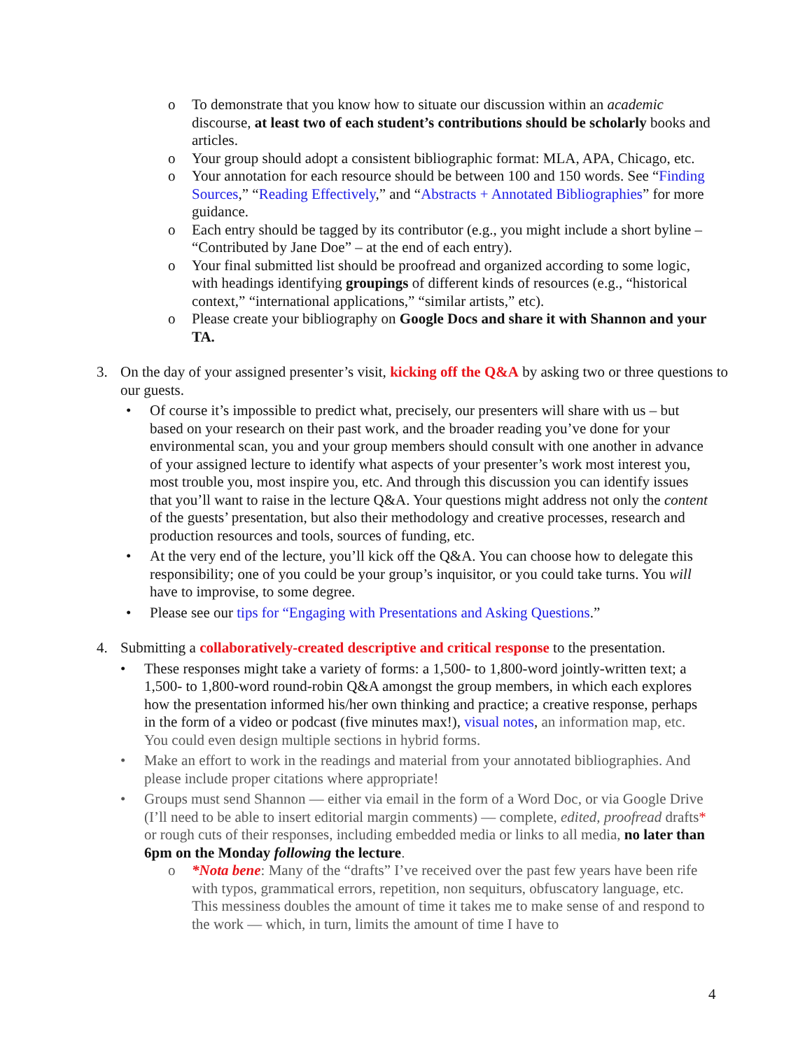o To demonstrate that you know how to situate our discussion within an academic discourse, at least two of each student’s contributions should be scholarly books and articles.
o Your group should adopt a consistent bibliographic format: MLA, APA, Chicago, etc.
o Your annotation for each resource should be between 100 and 150 words. See “Finding Sources,” “Reading Effectively,” and “Abstracts + Annotated Bibliographies” for more guidance.
o Each entry should be tagged by its contributor (e.g., you might include a short byline – “Contributed by Jane Doe” – at the end of each entry).
o Your final submitted list should be proofread and organized according to some logic, with headings identifying groupings of different kinds of resources (e.g., “historical context,” “international applications,” “similar artists,” etc).
o Please create your bibliography on Google Docs and share it with Shannon and your TA.
3. On the day of your assigned presenter’s visit, kicking off the Q&A by asking two or three questions to our guests.
• Of course it’s impossible to predict what, precisely, our presenters will share with us – but based on your research on their past work, and the broader reading you’ve done for your environmental scan, you and your group members should consult with one another in advance of your assigned lecture to identify what aspects of your presenter’s work most interest you, most trouble you, most inspire you, etc. And through this discussion you can identify issues that you’ll want to raise in the lecture Q&A. Your questions might address not only the content of the guests’ presentation, but also their methodology and creative processes, research and production resources and tools, sources of funding, etc.
• At the very end of the lecture, you’ll kick off the Q&A. You can choose how to delegate this responsibility; one of you could be your group’s inquisitor, or you could take turns. You will have to improvise, to some degree.
• Please see our tips for “Engaging with Presentations and Asking Questions.”
4. Submitting a collaboratively-created descriptive and critical response to the presentation.
• These responses might take a variety of forms: a 1,500- to 1,800-word jointly-written text; a 1,500- to 1,800-word round-robin Q&A amongst the group members, in which each explores how the presentation informed his/her own thinking and practice; a creative response, perhaps in the form of a video or podcast (five minutes max!), visual notes, an information map, etc. You could even design multiple sections in hybrid forms.
• Make an effort to work in the readings and material from your annotated bibliographies. And please include proper citations where appropriate!
• Groups must send Shannon — either via email in the form of a Word Doc, or via Google Drive (I’ll need to be able to insert editorial margin comments) — complete, edited, proofread drafts* or rough cuts of their responses, including embedded media or links to all media, no later than 6pm on the Monday following the lecture.
o *Nota bene: Many of the “drafts” I’ve received over the past few years have been rife with typos, grammatical errors, repetition, non sequiturs, obfuscatory language, etc. This messiness doubles the amount of time it takes me to make sense of and respond to the work — which, in turn, limits the amount of time I have to
4